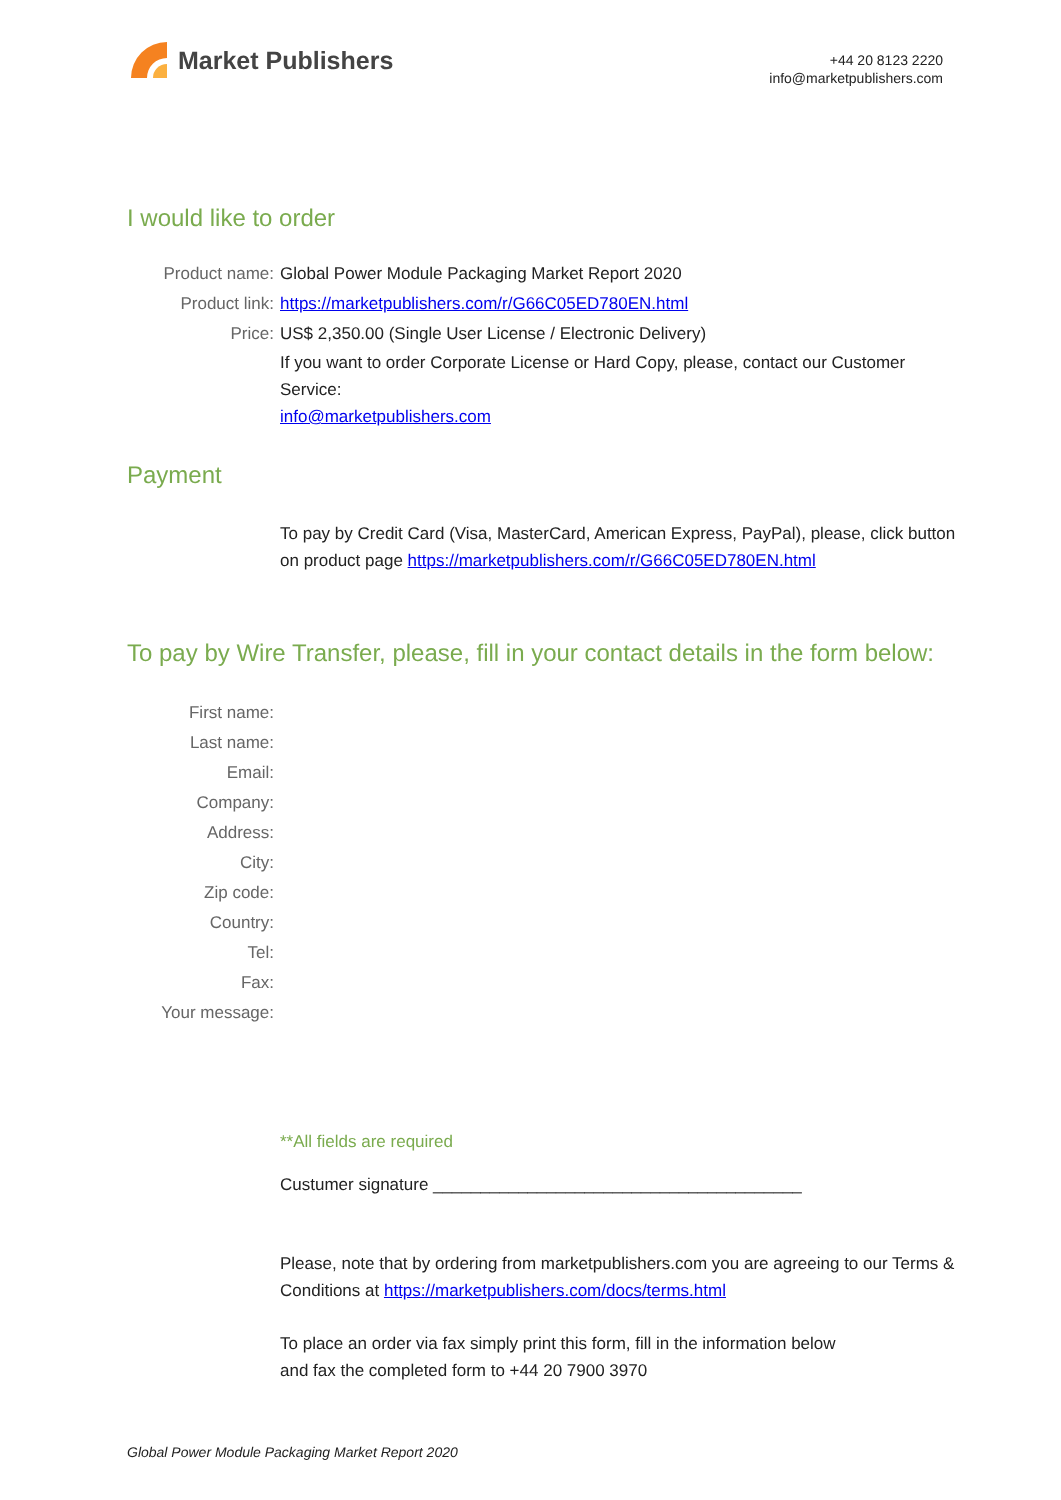Market Publishers
+44 20 8123 2220
info@marketpublishers.com
I would like to order
Product name: Global Power Module Packaging Market Report 2020
Product link: https://marketpublishers.com/r/G66C05ED780EN.html
Price: US$ 2,350.00 (Single User License / Electronic Delivery)
If you want to order Corporate License or Hard Copy, please, contact our Customer Service:
info@marketpublishers.com
Payment
To pay by Credit Card (Visa, MasterCard, American Express, PayPal), please, click button on product page https://marketpublishers.com/r/G66C05ED780EN.html
To pay by Wire Transfer, please, fill in your contact details in the form below:
First name:
Last name:
Email:
Company:
Address:
City:
Zip code:
Country:
Tel:
Fax:
Your message:
**All fields are required
Custumer signature _______________________________________
Please, note that by ordering from marketpublishers.com you are agreeing to our Terms & Conditions at https://marketpublishers.com/docs/terms.html
To place an order via fax simply print this form, fill in the information below
and fax the completed form to +44 20 7900 3970
Global Power Module Packaging Market Report 2020